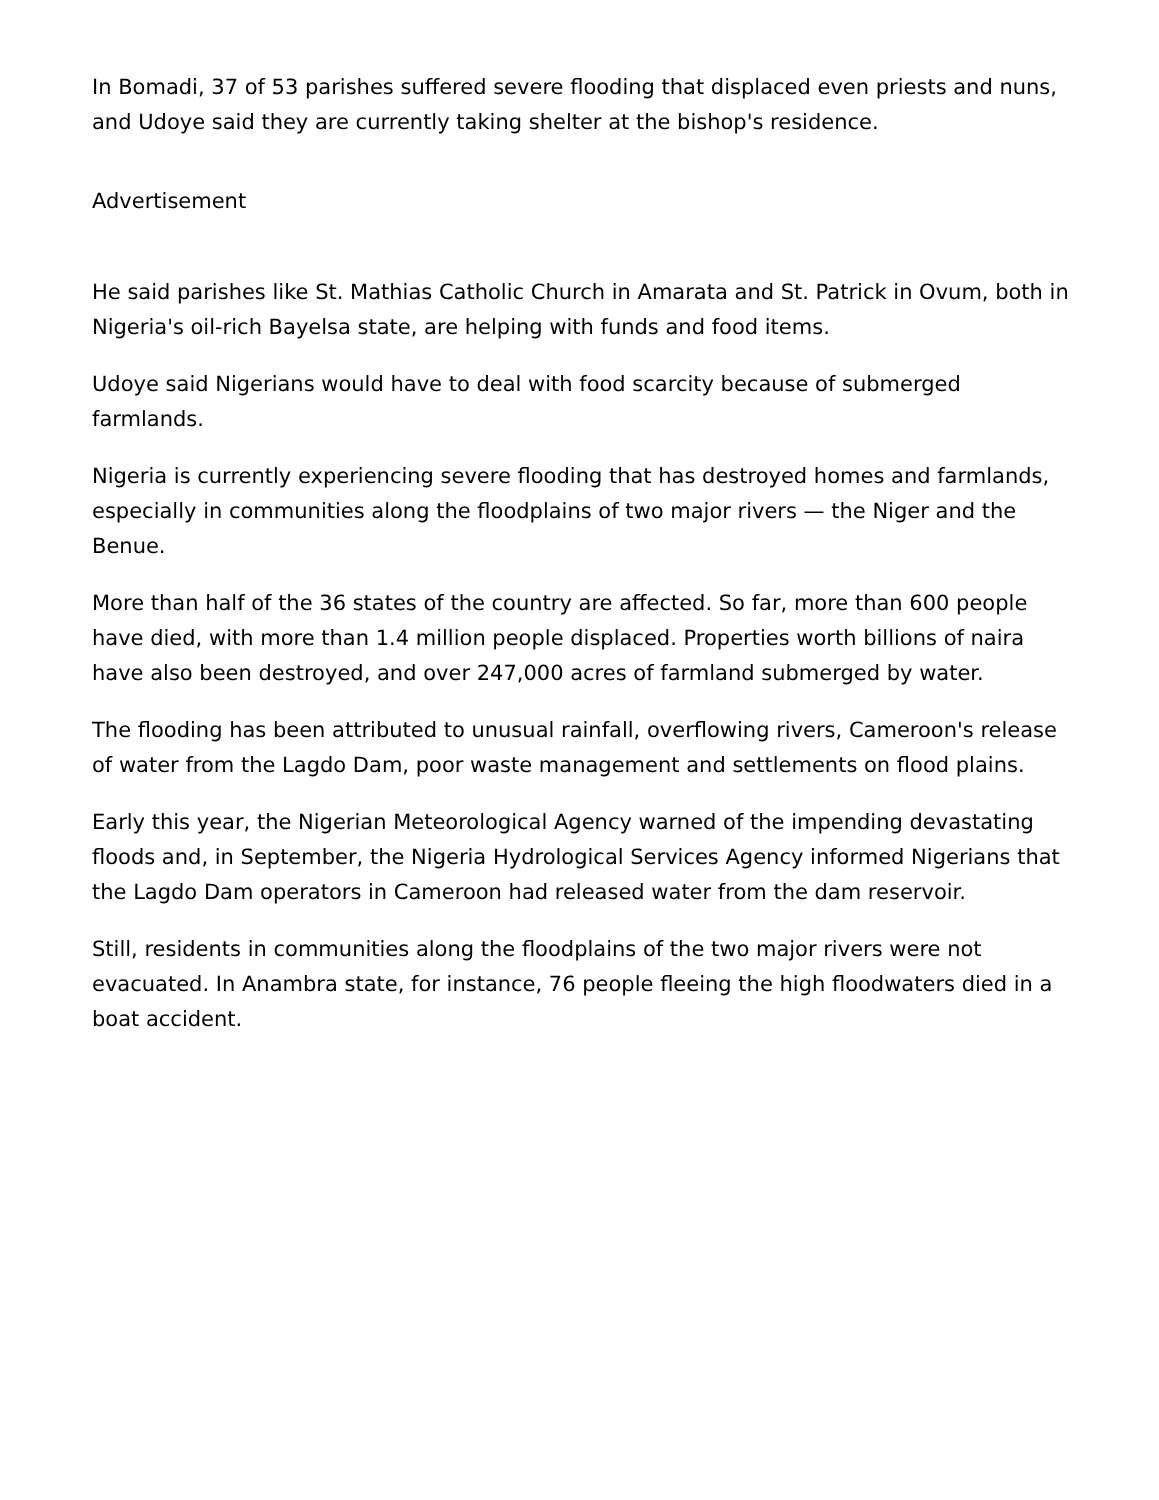In Bomadi, 37 of 53 parishes suffered severe flooding that displaced even priests and nuns, and Udoye said they are currently taking shelter at the bishop's residence.
Advertisement
He said parishes like St. Mathias Catholic Church in Amarata and St. Patrick in Ovum, both in Nigeria's oil-rich Bayelsa state, are helping with funds and food items.
Udoye said Nigerians would have to deal with food scarcity because of submerged farmlands.
Nigeria is currently experiencing severe flooding that has destroyed homes and farmlands, especially in communities along the floodplains of two major rivers — the Niger and the Benue.
More than half of the 36 states of the country are affected. So far, more than 600 people have died, with more than 1.4 million people displaced. Properties worth billions of naira have also been destroyed, and over 247,000 acres of farmland submerged by water.
The flooding has been attributed to unusual rainfall, overflowing rivers, Cameroon's release of water from the Lagdo Dam, poor waste management and settlements on flood plains.
Early this year, the Nigerian Meteorological Agency warned of the impending devastating floods and, in September, the Nigeria Hydrological Services Agency informed Nigerians that the Lagdo Dam operators in Cameroon had released water from the dam reservoir.
Still, residents in communities along the floodplains of the two major rivers were not evacuated. In Anambra state, for instance, 76 people fleeing the high floodwaters died in a boat accident.